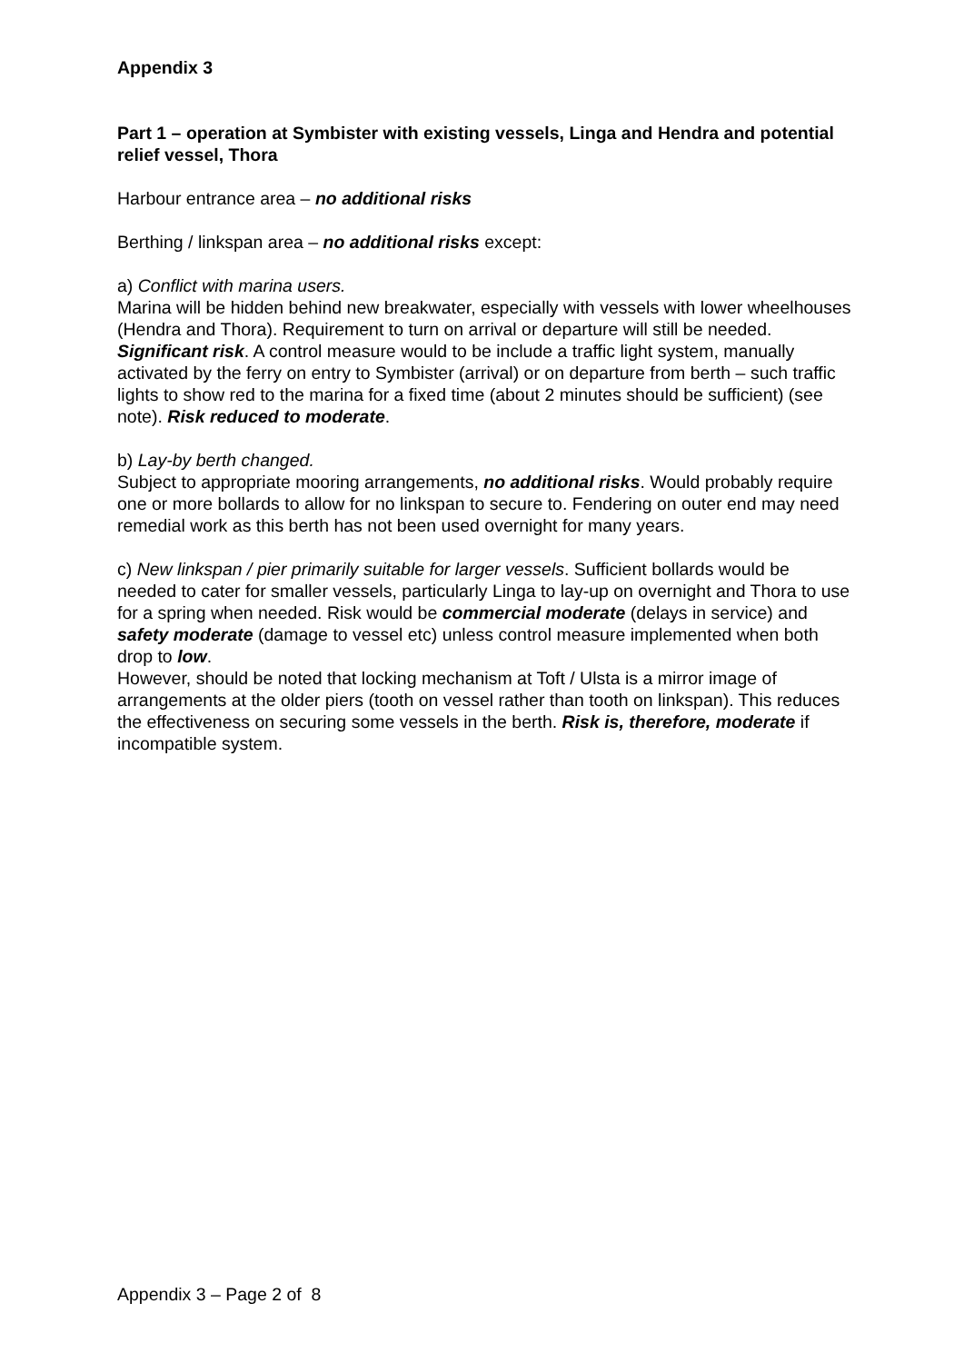Appendix 3
Part 1 – operation at Symbister with existing vessels, Linga and Hendra and potential relief vessel, Thora
Harbour entrance area – no additional risks
Berthing / linkspan area – no additional risks except:
a) Conflict with marina users.
Marina will be hidden behind new breakwater, especially with vessels with lower wheelhouses (Hendra and Thora). Requirement to turn on arrival or departure will still be needed. Significant risk. A control measure would to be include a traffic light system, manually activated by the ferry on entry to Symbister (arrival) or on departure from berth – such traffic lights to show red to the marina for a fixed time (about 2 minutes should be sufficient) (see note). Risk reduced to moderate.
b) Lay-by berth changed.
Subject to appropriate mooring arrangements, no additional risks. Would probably require one or more bollards to allow for no linkspan to secure to. Fendering on outer end may need remedial work as this berth has not been used overnight for many years.
c) New linkspan / pier primarily suitable for larger vessels. Sufficient bollards would be needed to cater for smaller vessels, particularly Linga to lay-up on overnight and Thora to use for a spring when needed. Risk would be commercial moderate (delays in service) and safety moderate (damage to vessel etc) unless control measure implemented when both drop to low.
However, should be noted that locking mechanism at Toft / Ulsta is a mirror image of arrangements at the older piers (tooth on vessel rather than tooth on linkspan). This reduces the effectiveness on securing some vessels in the berth. Risk is, therefore, moderate if incompatible system.
Appendix 3 – Page 2 of 8